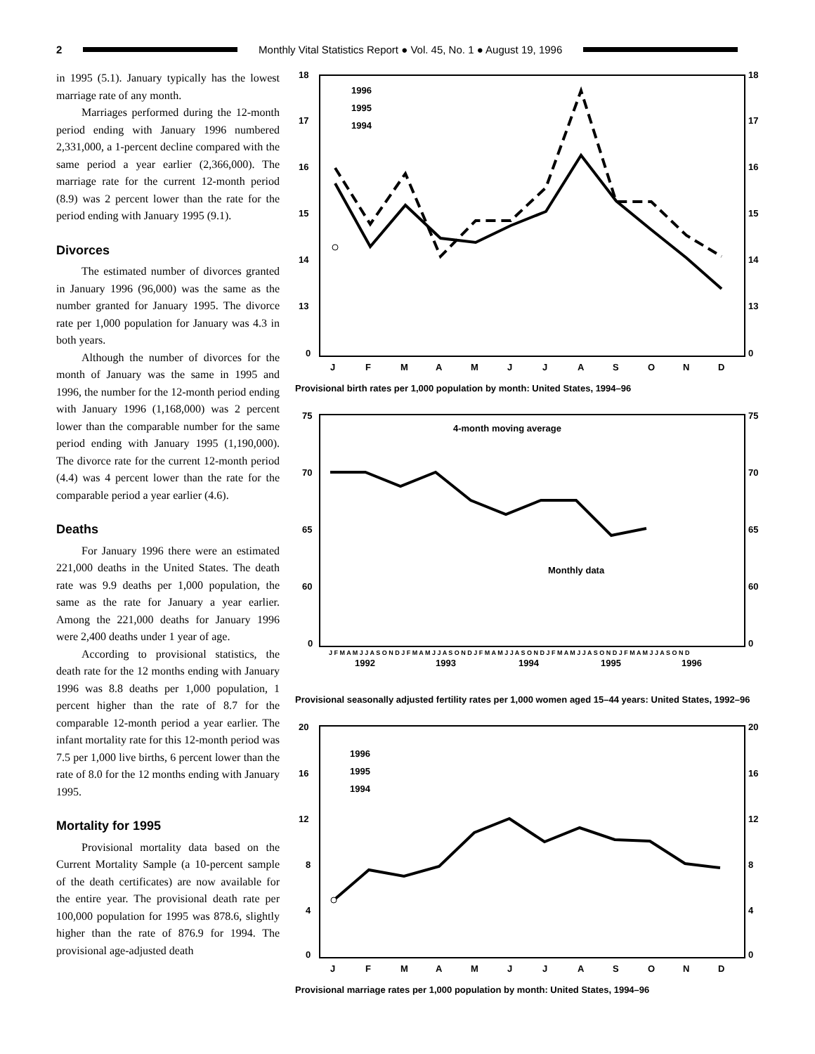2
Monthly Vital Statistics Report ● Vol. 45, No. 1 ● August 19, 1996
in 1995 (5.1). January typically has the lowest marriage rate of any month.
Marriages performed during the 12-month period ending with January 1996 numbered 2,331,000, a 1-percent decline compared with the same period a year earlier (2,366,000). The marriage rate for the current 12-month period (8.9) was 2 percent lower than the rate for the period ending with January 1995 (9.1).
Divorces
The estimated number of divorces granted in January 1996 (96,000) was the same as the number granted for January 1995. The divorce rate per 1,000 population for January was 4.3 in both years.
Although the number of divorces for the month of January was the same in 1995 and 1996, the number for the 12-month period ending with January 1996 (1,168,000) was 2 percent lower than the comparable number for the same period ending with January 1995 (1,190,000). The divorce rate for the current 12-month period (4.4) was 4 percent lower than the rate for the comparable period a year earlier (4.6).
Deaths
For January 1996 there were an estimated 221,000 deaths in the United States. The death rate was 9.9 deaths per 1,000 population, the same as the rate for January a year earlier. Among the 221,000 deaths for January 1996 were 2,400 deaths under 1 year of age.
According to provisional statistics, the death rate for the 12 months ending with January 1996 was 8.8 deaths per 1,000 population, 1 percent higher than the rate of 8.7 for the comparable 12-month period a year earlier. The infant mortality rate for this 12-month period was 7.5 per 1,000 live births, 6 percent lower than the rate of 8.0 for the 12 months ending with January 1995.
Mortality for 1995
Provisional mortality data based on the Current Mortality Sample (a 10-percent sample of the death certificates) are now available for the entire year. The provisional death rate per 100,000 population for 1995 was 878.6, slightly higher than the rate of 876.9 for 1994. The provisional age-adjusted death
18
17
16
15
14
13
0
18
17
16
15
14
13
0
J
F
M
A
M
J
J
A
S
O
N
D
1996
1995
1994
Provisional birth rates per 1,000 population by month: United States, 1994–96
75
70
65
60
0
75
70
65
60
0
4-month moving average
Monthly data
J F M A M J J A S O N D J F M A M J J A S O N D J F M A M J J A S O N D J F M A M J J A S O N D J F M A M J J A S O N D
1992
1993
1994
1995
1996
Provisional seasonally adjusted fertility rates per 1,000 women aged 15–44 years: United States, 1992–96
20
16
12
8
4
0
20
16
12
8
4
0
J
F
M
A
M
J
J
A
S
O
N
D
1996
1995
1994
Provisional marriage rates per 1,000 population by month: United States, 1994–96